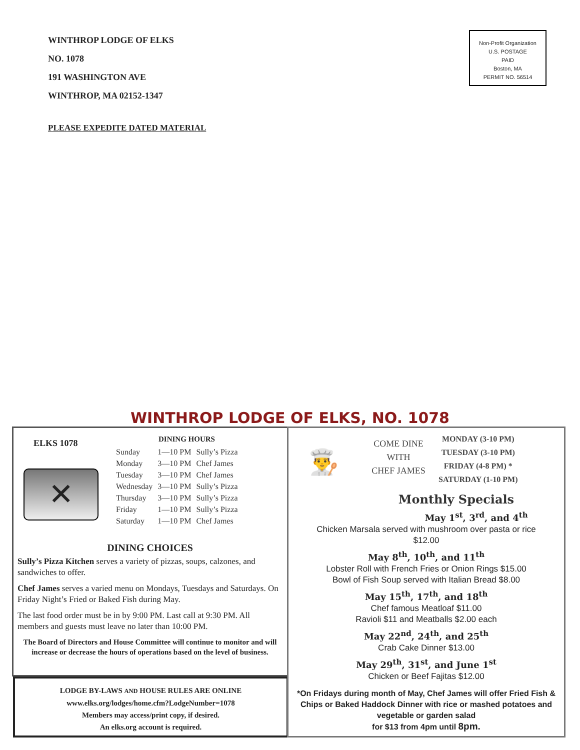WINTHROP LODGE OF ELKS
NO. 1078
191 WASHINGTON AVE
WINTHROP, MA 02152-1347
Non-Profit Organization
U.S. POSTAGE
PAID
Boston, MA
PERMIT NO. 56514
PLEASE EXPEDITE DATED MATERIAL
WINTHROP LODGE OF ELKS, NO. 1078
ELKS 1078
✕
DINING HOURS
| Sunday | 1—10 PM | Sully’s Pizza |
| Monday | 3—10 PM | Chef James |
| Tuesday | 3—10 PM | Chef James |
| Wednesday | 3—10 PM | Sully’s Pizza |
| Thursday | 3—10 PM | Sully’s Pizza |
| Friday | 1—10 PM | Sully’s Pizza |
| Saturday | 1—10 PM | Chef James |
DINING CHOICES
Sully’s Pizza Kitchen serves a variety of pizzas, soups, calzones, and sandwiches to offer.
Chef James serves a varied menu on Mondays, Tuesdays and Saturdays. On Friday Night’s Fried or Baked Fish during May.
The last food order must be in by 9:00 PM. Last call at 9:30 PM. All members and guests must leave no later than 10:00 PM.
The Board of Directors and House Committee will continue to monitor and will increase or decrease the hours of operations based on the level of business.
LODGE BY-LAWS AND HOUSE RULES ARE ONLINE
www.elks.org/lodges/home.cfm?LodgeNumber=1078
Members may access/print copy, if desired.
An elks.org account is required.
👨‍🍳
COME DINE
WITH
CHEF JAMES
MONDAY (3-10 PM)
TUESDAY (3-10 PM)
FRIDAY (4-8 PM) *
SATURDAY (1-10 PM)
Monthly Specials
May 1<sup>st</sup>, 3<sup>rd</sup>, and 4<sup>th</sup>
Chicken Marsala served with mushroom over pasta or rice
$12.00
May 8<sup>th</sup>, 10<sup>th</sup>, and 11<sup>th</sup>
Lobster Roll with French Fries or Onion Rings $15.00
Bowl of Fish Soup served with Italian Bread $8.00
May 15<sup>th</sup>, 17<sup>th</sup>, and 18<sup>th</sup>
Chef famous Meatloaf $11.00
Ravioli $11 and Meatballs $2.00 each
May 22<sup>nd</sup>, 24<sup>th</sup>, and 25<sup>th</sup>
Crab Cake Dinner $13.00
May 29<sup>th</sup>, 31<sup>st</sup>, and June 1<sup>st</sup>
Chicken or Beef Fajitas $12.00
*On Fridays during month of May, Chef James will offer Fried Fish & Chips or Baked Haddock Dinner with rice or mashed potatoes and vegetable or garden salad
for $13 from 4pm until 8pm.